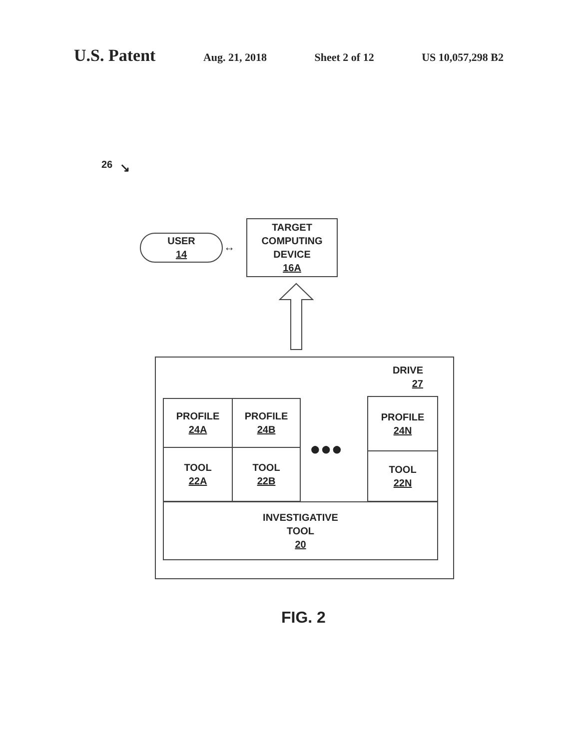U.S. Patent
Aug. 21, 2018 Sheet 2 of 12 US 10,057,298 B2
26 ↘
USER
14
↔
TARGET
COMPUTING
DEVICE
16A
DRIVE
27
PROFILE
24A
PROFILE
24B
TOOL
22A
TOOL
22B
●●●
PROFILE
24N
TOOL
22N
INVESTIGATIVE
TOOL
20
FIG. 2